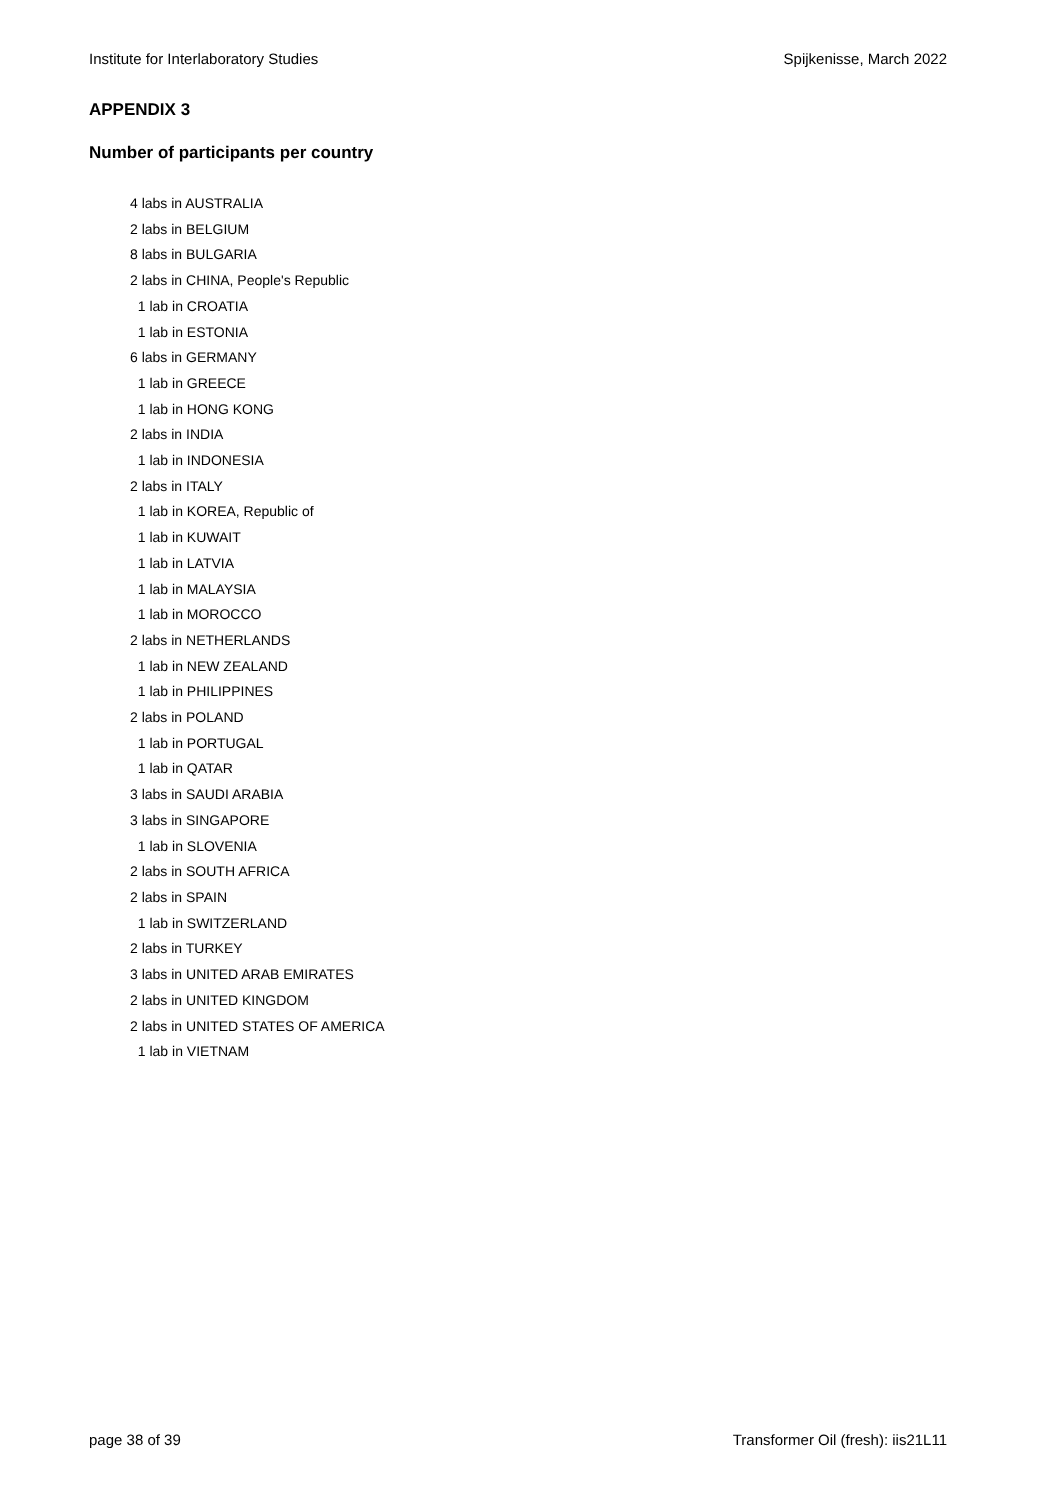Institute for Interlaboratory Studies Spijkenisse, March 2022
APPENDIX 3
Number of participants per country
4 labs in AUSTRALIA
2 labs in BELGIUM
8 labs in BULGARIA
2 labs in CHINA, People's Republic
1 lab in CROATIA
1 lab in ESTONIA
6 labs in GERMANY
1 lab in GREECE
1 lab in HONG KONG
2 labs in INDIA
1 lab in INDONESIA
2 labs in ITALY
1 lab in KOREA, Republic of
1 lab in KUWAIT
1 lab in LATVIA
1 lab in MALAYSIA
1 lab in MOROCCO
2 labs in NETHERLANDS
1 lab in NEW ZEALAND
1 lab in PHILIPPINES
2 labs in POLAND
1 lab in PORTUGAL
1 lab in QATAR
3 labs in SAUDI ARABIA
3 labs in SINGAPORE
1 lab in SLOVENIA
2 labs in SOUTH AFRICA
2 labs in SPAIN
1 lab in SWITZERLAND
2 labs in TURKEY
3 labs in UNITED ARAB EMIRATES
2 labs in UNITED KINGDOM
2 labs in UNITED STATES OF AMERICA
1 lab in VIETNAM
page 38 of 39 Transformer Oil (fresh): iis21L11